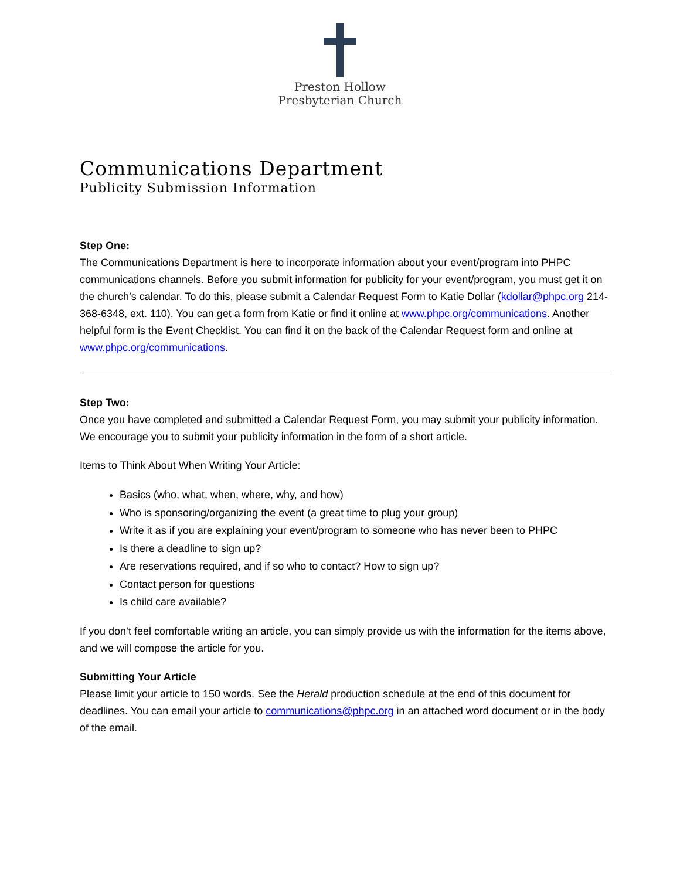Preston Hollow
Presbyterian Church
Communications Department
Publicity Submission Information
Step One:
The Communications Department is here to incorporate information about your event/program into PHPC communications channels. Before you submit information for publicity for your event/program, you must get it on the church’s calendar. To do this, please submit a Calendar Request Form to Katie Dollar (kdollar@phpc.org 214-368-6348, ext. 110). You can get a form from Katie or find it online at www.phpc.org/communications. Another helpful form is the Event Checklist. You can find it on the back of the Calendar Request form and online at www.phpc.org/communications.
Step Two:
Once you have completed and submitted a Calendar Request Form, you may submit your publicity information. We encourage you to submit your publicity information in the form of a short article.
Items to Think About When Writing Your Article:
Basics (who, what, when, where, why, and how)
Who is sponsoring/organizing the event (a great time to plug your group)
Write it as if you are explaining your event/program to someone who has never been to PHPC
Is there a deadline to sign up?
Are reservations required, and if so who to contact? How to sign up?
Contact person for questions
Is child care available?
If you don’t feel comfortable writing an article, you can simply provide us with the information for the items above, and we will compose the article for you.
Submitting Your Article
Please limit your article to 150 words. See the Herald production schedule at the end of this document for deadlines. You can email your article to communications@phpc.org in an attached word document or in the body of the email.